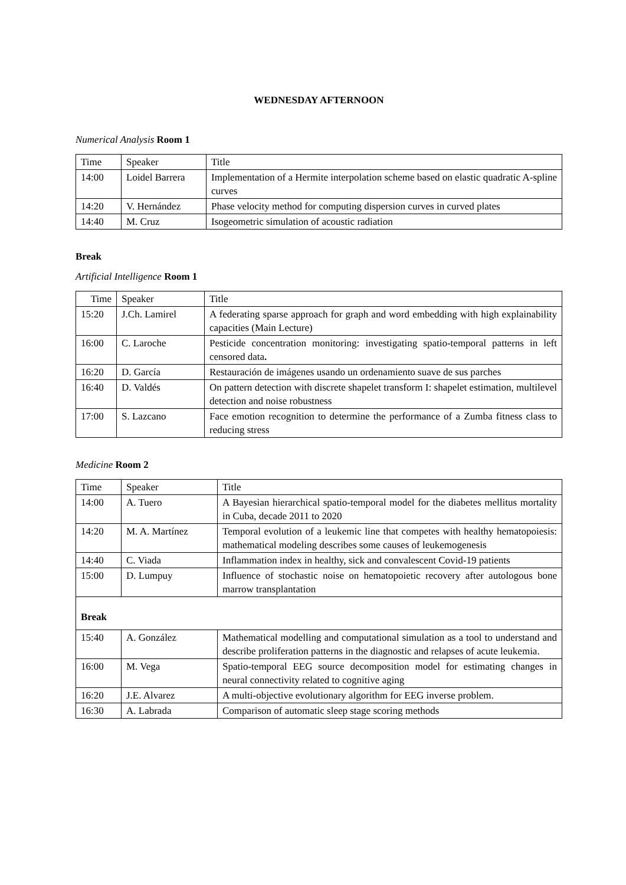WEDNESDAY AFTERNOON
Numerical Analysis Room 1
| Time | Speaker | Title |
| 14:00 | Loidel Barrera | Implementation of a Hermite interpolation scheme based on elastic quadratic A-spline curves |
| 14:20 | V. Hernández | Phase velocity method for computing dispersion curves in curved plates |
| 14:40 | M. Cruz | Isogeometric simulation of acoustic radiation |
Break
Artificial Intelligence Room 1
| Time | Speaker | Title |
| 15:20 | J.Ch. Lamirel | A federating sparse approach for graph and word embedding with high explainability capacities (Main Lecture) |
| 16:00 | C. Laroche | Pesticide concentration monitoring: investigating spatio-temporal patterns in left censored data . |
| 16:20 | D. García | Restauración de imágenes usando un ordenamiento suave de sus parches |
| 16:40 | D. Valdés | On pattern detection with discrete shapelet transform I: shapelet estimation, multilevel detection and noise robustness |
| 17:00 | S. Lazcano | Face emotion recognition to determine the performance of a Zumba fitness class to reducing stress |
Medicine Room 2
| Time | Speaker | Title |
| 14:00 | A. Tuero | A Bayesian hierarchical spatio-temporal model for the diabetes mellitus mortality in Cuba, decade 2011 to 2020 |
| 14:20 | M. A. Martínez | Temporal evolution of a leukemic line that competes with healthy hematopoiesis: mathematical modeling describes some causes of leukemogenesis |
| 14:40 | C. Viada | Inflammation index in healthy, sick and convalescent Covid-19 patients |
| 15:00 | D. Lumpuy | Influence of stochastic noise on hematopoietic recovery after autologous bone marrow transplantation |
| Break | | |
| 15:40 | A. González | Mathematical modelling and computational simulation as a tool to understand and describe proliferation patterns in the diagnostic and relapses of acute leukemia. |
| 16:00 | M. Vega | Spatio-temporal EEG source decomposition model for estimating changes in neural connectivity related to cognitive aging |
| 16:20 | J.E. Alvarez | A multi-objective evolutionary algorithm for EEG inverse problem. |
| 16:30 | A. Labrada | Comparison of automatic sleep stage scoring methods |